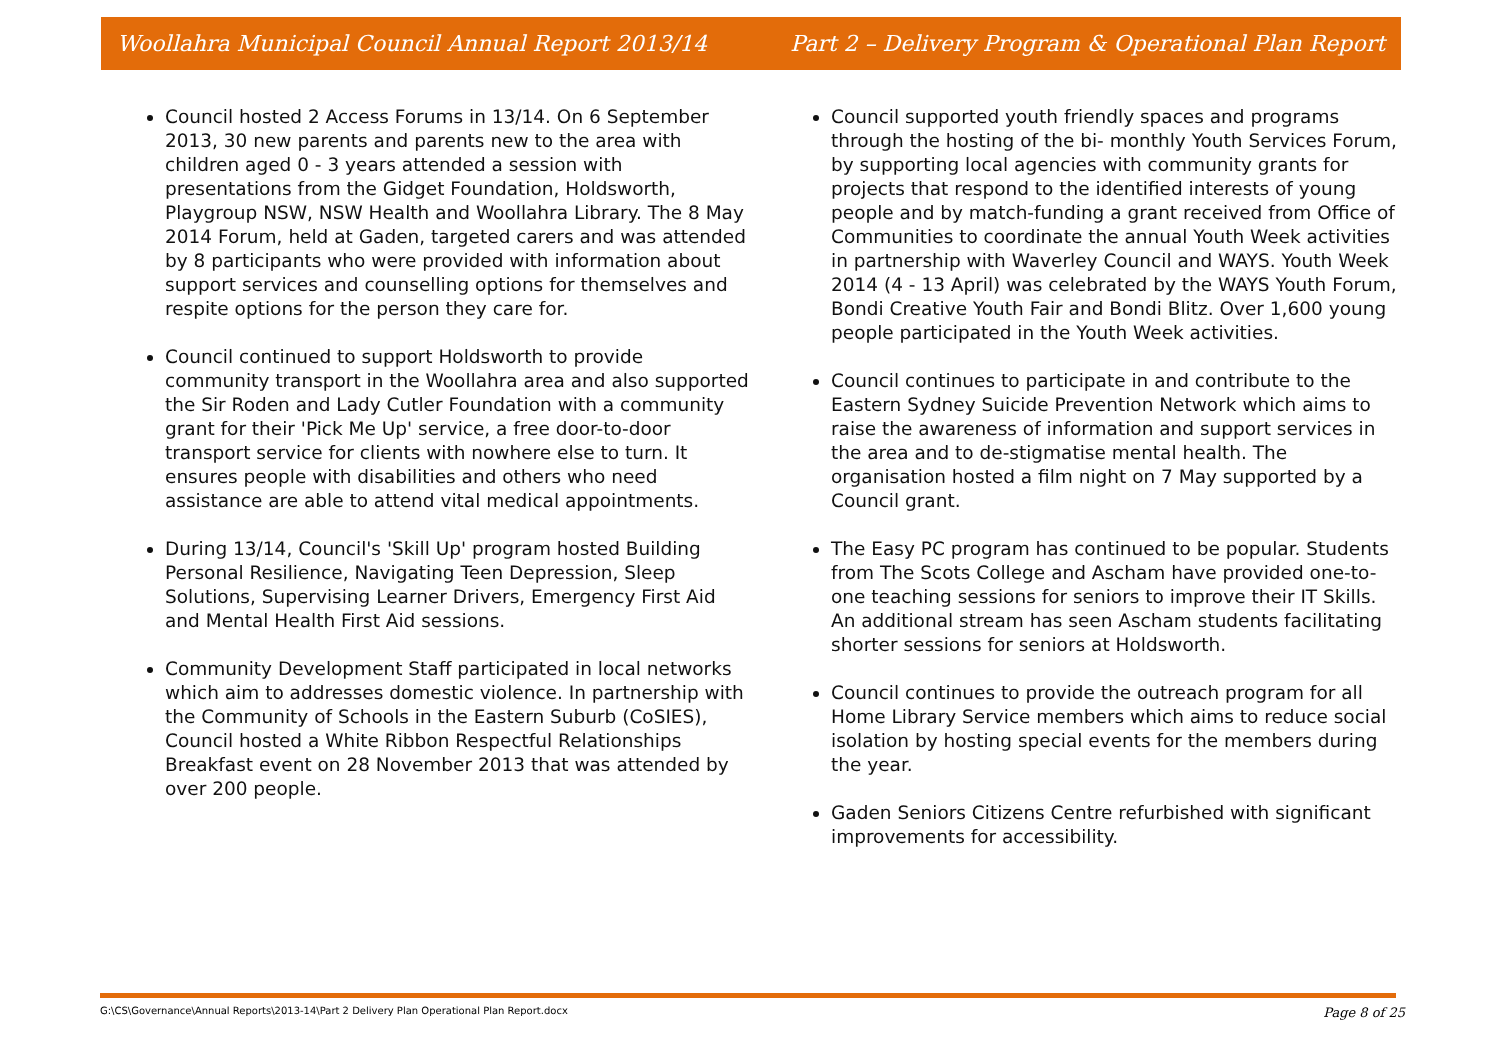Woollahra Municipal Council Annual Report 2013/14 Part 2 – Delivery Program & Operational Plan Report
Council hosted 2 Access Forums in 13/14. On 6 September 2013, 30 new parents and parents new to the area with children aged 0 - 3 years attended a session with presentations from the Gidget Foundation, Holdsworth, Playgroup NSW, NSW Health and Woollahra Library. The 8 May 2014 Forum, held at Gaden, targeted carers and was attended by 8 participants who were provided with information about support services and counselling options for themselves and respite options for the person they care for.
Council continued to support Holdsworth to provide community transport in the Woollahra area and also supported the Sir Roden and Lady Cutler Foundation with a community grant for their 'Pick Me Up' service, a free door-to-door transport service for clients with nowhere else to turn. It ensures people with disabilities and others who need assistance are able to attend vital medical appointments.
During 13/14, Council's 'Skill Up' program hosted Building Personal Resilience, Navigating Teen Depression, Sleep Solutions, Supervising Learner Drivers, Emergency First Aid and Mental Health First Aid sessions.
Community Development Staff participated in local networks which aim to addresses domestic violence. In partnership with the Community of Schools in the Eastern Suburb (CoSIES), Council hosted a White Ribbon Respectful Relationships Breakfast event on 28 November 2013 that was attended by over 200 people.
Council supported youth friendly spaces and programs through the hosting of the bi- monthly Youth Services Forum, by supporting local agencies with community grants for projects that respond to the identified interests of young people and by match-funding a grant received from Office of Communities to coordinate the annual Youth Week activities in partnership with Waverley Council and WAYS. Youth Week 2014 (4 - 13 April) was celebrated by the WAYS Youth Forum, Bondi Creative Youth Fair and Bondi Blitz. Over 1,600 young people participated in the Youth Week activities.
Council continues to participate in and contribute to the Eastern Sydney Suicide Prevention Network which aims to raise the awareness of information and support services in the area and to de-stigmatise mental health. The organisation hosted a film night on 7 May supported by a Council grant.
The Easy PC program has continued to be popular. Students from The Scots College and Ascham have provided one-to-one teaching sessions for seniors to improve their IT Skills. An additional stream has seen Ascham students facilitating shorter sessions for seniors at Holdsworth.
Council continues to provide the outreach program for all Home Library Service members which aims to reduce social isolation by hosting special events for the members during the year.
Gaden Seniors Citizens Centre refurbished with significant improvements for accessibility.
G:\CS\Governance\Annual Reports\2013-14\Part 2 Delivery Plan Operational Plan Report.docx Page 8 of 25